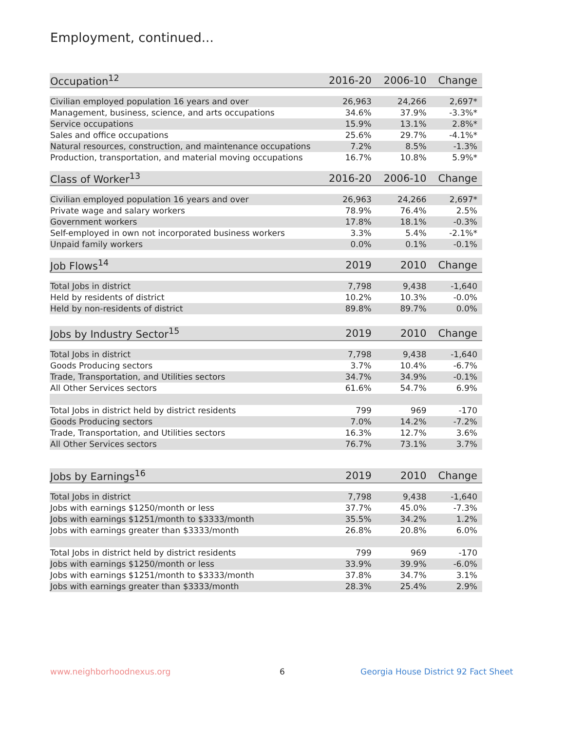Employment, continued...
| Occupation<sup>12</sup> | 2016-20 | 2006-10 | Change |
| --- | --- | --- | --- |
| Civilian employed population 16 years and over | 26,963 | 24,266 | 2,697* |
| Management, business, science, and arts occupations | 34.6% | 37.9% | -3.3%* |
| Service occupations | 15.9% | 13.1% | 2.8%* |
| Sales and office occupations | 25.6% | 29.7% | -4.1%* |
| Natural resources, construction, and maintenance occupations | 7.2% | 8.5% | -1.3% |
| Production, transportation, and material moving occupations | 16.7% | 10.8% | 5.9%* |
| Class of Worker<sup>13</sup> | 2016-20 | 2006-10 | Change |
| Civilian employed population 16 years and over | 26,963 | 24,266 | 2,697* |
| Private wage and salary workers | 78.9% | 76.4% | 2.5% |
| Government workers | 17.8% | 18.1% | -0.3% |
| Self-employed in own not incorporated business workers | 3.3% | 5.4% | -2.1%* |
| Unpaid family workers | 0.0% | 0.1% | -0.1% |
| Job Flows<sup>14</sup> | 2019 | 2010 | Change |
| Total Jobs in district | 7,798 | 9,438 | -1,640 |
| Held by residents of district | 10.2% | 10.3% | -0.0% |
| Held by non-residents of district | 89.8% | 89.7% | 0.0% |
| Jobs by Industry Sector<sup>15</sup> | 2019 | 2010 | Change |
| Total Jobs in district | 7,798 | 9,438 | -1,640 |
| Goods Producing sectors | 3.7% | 10.4% | -6.7% |
| Trade, Transportation, and Utilities sectors | 34.7% | 34.9% | -0.1% |
| All Other Services sectors | 61.6% | 54.7% | 6.9% |
| Total Jobs in district held by district residents | 799 | 969 | -170 |
| Goods Producing sectors | 7.0% | 14.2% | -7.2% |
| Trade, Transportation, and Utilities sectors | 16.3% | 12.7% | 3.6% |
| All Other Services sectors | 76.7% | 73.1% | 3.7% |
| Jobs by Earnings<sup>16</sup> | 2019 | 2010 | Change |
| Total Jobs in district | 7,798 | 9,438 | -1,640 |
| Jobs with earnings $1250/month or less | 37.7% | 45.0% | -7.3% |
| Jobs with earnings $1251/month to $3333/month | 35.5% | 34.2% | 1.2% |
| Jobs with earnings greater than $3333/month | 26.8% | 20.8% | 6.0% |
| Total Jobs in district held by district residents | 799 | 969 | -170 |
| Jobs with earnings $1250/month or less | 33.9% | 39.9% | -6.0% |
| Jobs with earnings $1251/month to $3333/month | 37.8% | 34.7% | 3.1% |
| Jobs with earnings greater than $3333/month | 28.3% | 25.4% | 2.9% |
www.neighborhoodnexus.org 6
Georgia House District 92 Fact Sheet